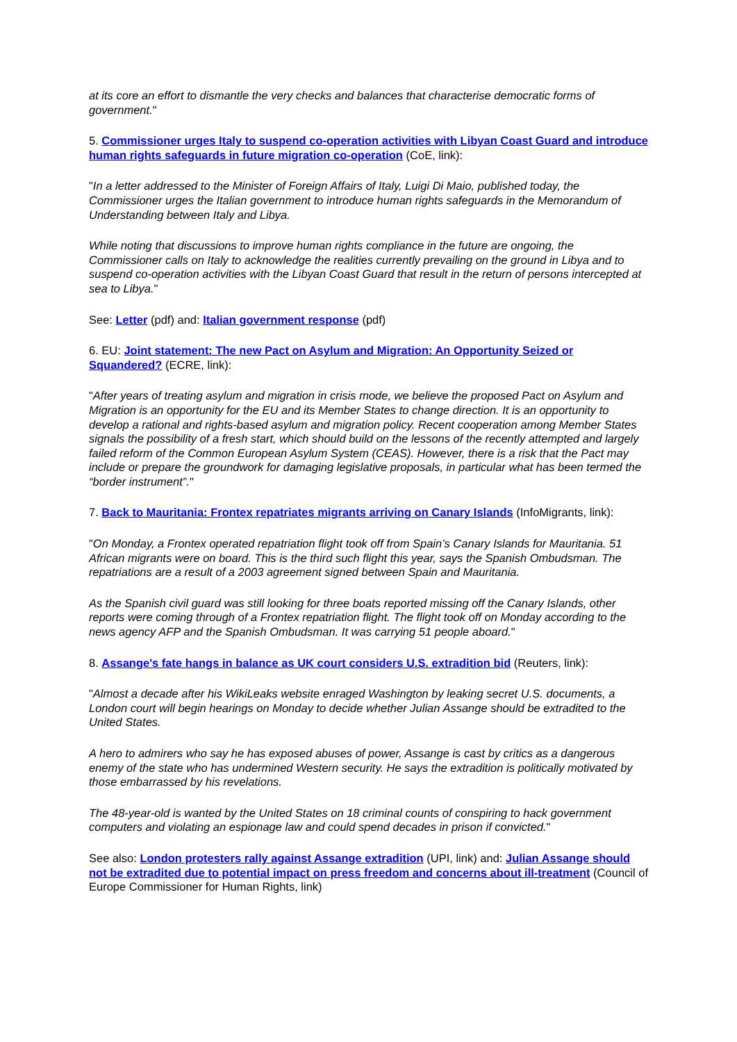at its core an effort to dismantle the very checks and balances that characterise democratic forms of government."
5. Commissioner urges Italy to suspend co-operation activities with Libyan Coast Guard and introduce human rights safeguards in future migration co-operation (CoE, link):
"In a letter addressed to the Minister of Foreign Affairs of Italy, Luigi Di Maio, published today, the Commissioner urges the Italian government to introduce human rights safeguards in the Memorandum of Understanding between Italy and Libya.
While noting that discussions to improve human rights compliance in the future are ongoing, the Commissioner calls on Italy to acknowledge the realities currently prevailing on the ground in Libya and to suspend co-operation activities with the Libyan Coast Guard that result in the return of persons intercepted at sea to Libya."
See: Letter (pdf) and: Italian government response (pdf)
6. EU: Joint statement: The new Pact on Asylum and Migration: An Opportunity Seized or Squandered? (ECRE, link):
"After years of treating asylum and migration in crisis mode, we believe the proposed Pact on Asylum and Migration is an opportunity for the EU and its Member States to change direction. It is an opportunity to develop a rational and rights-based asylum and migration policy. Recent cooperation among Member States signals the possibility of a fresh start, which should build on the lessons of the recently attempted and largely failed reform of the Common European Asylum System (CEAS). However, there is a risk that the Pact may include or prepare the groundwork for damaging legislative proposals, in particular what has been termed the “border instrument”."
7. Back to Mauritania: Frontex repatriates migrants arriving on Canary Islands (InfoMigrants, link):
"On Monday, a Frontex operated repatriation flight took off from Spain’s Canary Islands for Mauritania. 51 African migrants were on board. This is the third such flight this year, says the Spanish Ombudsman. The repatriations are a result of a 2003 agreement signed between Spain and Mauritania.
As the Spanish civil guard was still looking for three boats reported missing off the Canary Islands, other reports were coming through of a Frontex repatriation flight. The flight took off on Monday according to the news agency AFP and the Spanish Ombudsman. It was carrying 51 people aboard."
8. Assange's fate hangs in balance as UK court considers U.S. extradition bid (Reuters, link):
"Almost a decade after his WikiLeaks website enraged Washington by leaking secret U.S. documents, a London court will begin hearings on Monday to decide whether Julian Assange should be extradited to the United States.
A hero to admirers who say he has exposed abuses of power, Assange is cast by critics as a dangerous enemy of the state who has undermined Western security. He says the extradition is politically motivated by those embarrassed by his revelations.
The 48-year-old is wanted by the United States on 18 criminal counts of conspiring to hack government computers and violating an espionage law and could spend decades in prison if convicted."
See also: London protesters rally against Assange extradition (UPI, link) and: Julian Assange should not be extradited due to potential impact on press freedom and concerns about ill-treatment (Council of Europe Commissioner for Human Rights, link)